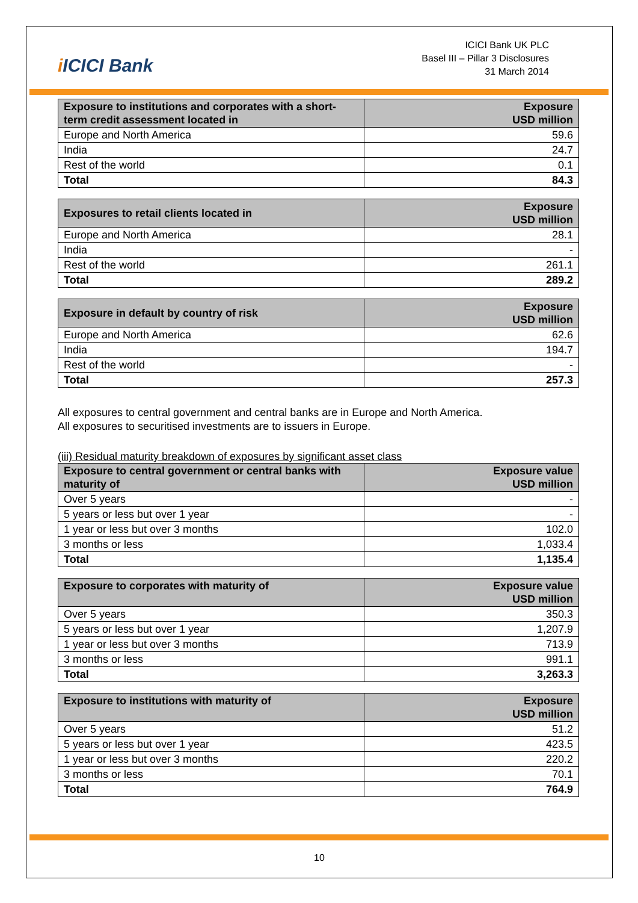i ICICI Bank
ICICI Bank UK PLC
Basel III – Pillar 3 Disclosures
31 March 2014
| Exposure to institutions and corporates with a short-term credit assessment located in | Exposure USD million |
| --- | --- |
| Europe and North America | 59.6 |
| India | 24.7 |
| Rest of the world | 0.1 |
| Total | 84.3 |
| Exposures to retail clients located in | Exposure USD million |
| --- | --- |
| Europe and North America | 28.1 |
| India | - |
| Rest of the world | 261.1 |
| Total | 289.2 |
| Exposure in default by country of risk | Exposure USD million |
| --- | --- |
| Europe and North America | 62.6 |
| India | 194.7 |
| Rest of the world | - |
| Total | 257.3 |
All exposures to central government and central banks are in Europe and North America.
All exposures to securitised investments are to issuers in Europe.
(iii) Residual maturity breakdown of exposures by significant asset class
| Exposure to central government or central banks with maturity of | Exposure value USD million |
| --- | --- |
| Over 5 years | - |
| 5 years or less but over 1 year | - |
| 1 year or less but over 3 months | 102.0 |
| 3 months or less | 1,033.4 |
| Total | 1,135.4 |
| Exposure to corporates with maturity of | Exposure value USD million |
| --- | --- |
| Over 5 years | 350.3 |
| 5 years or less but over 1 year | 1,207.9 |
| 1 year or less but over 3 months | 713.9 |
| 3 months or less | 991.1 |
| Total | 3,263.3 |
| Exposure to institutions with maturity of | Exposure USD million |
| --- | --- |
| Over 5 years | 51.2 |
| 5 years or less but over 1 year | 423.5 |
| 1 year or less but over 3 months | 220.2 |
| 3 months or less | 70.1 |
| Total | 764.9 |
10